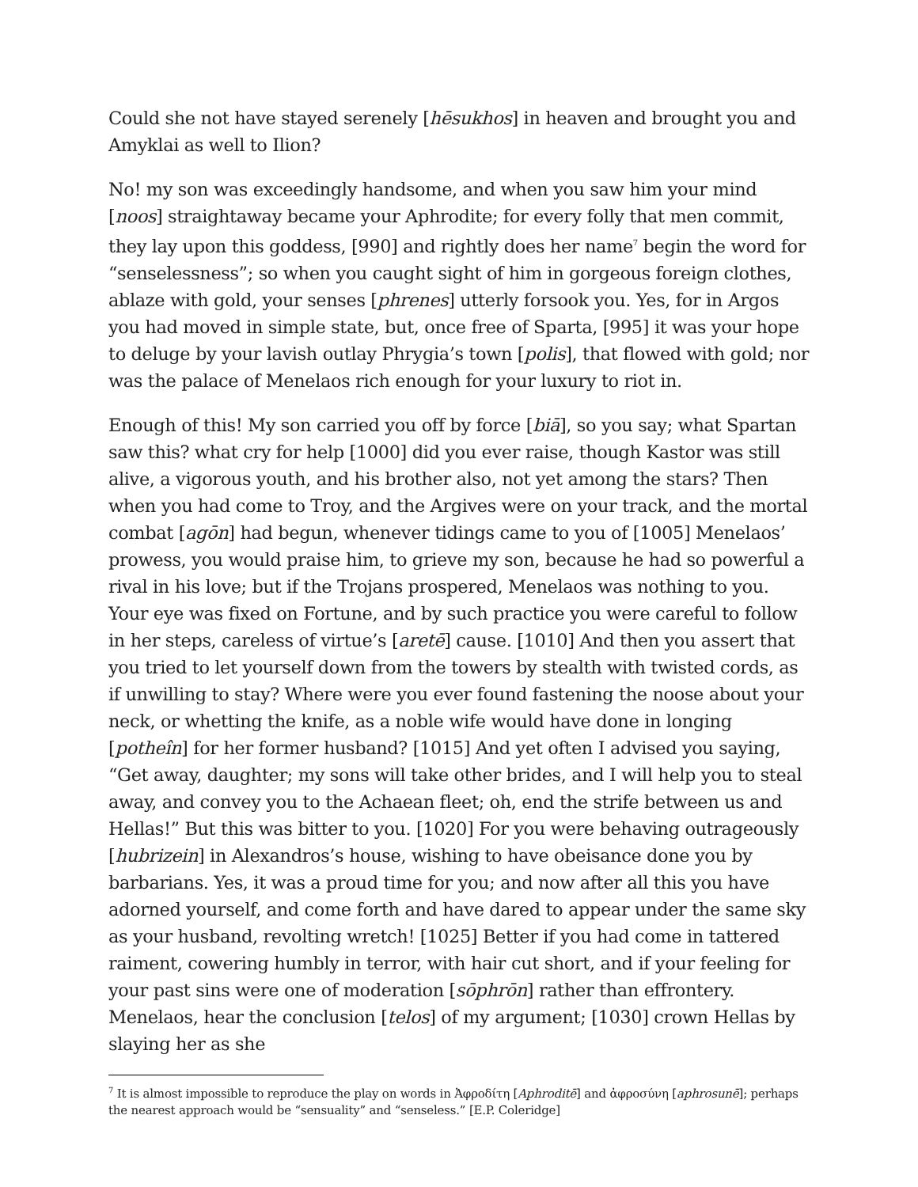Could she not have stayed serenely [hēsukhos] in heaven and brought you and Amyklai as well to Ilion?
No! my son was exceedingly handsome, and when you saw him your mind [noos] straightaway became your Aphrodite; for every folly that men commit, they lay upon this goddess, [990] and rightly does her name<sup>7</sup> begin the word for “senselessness”; so when you caught sight of him in gorgeous foreign clothes, ablaze with gold, your senses [phrenes] utterly forsook you. Yes, for in Argos you had moved in simple state, but, once free of Sparta, [995] it was your hope to deluge by your lavish outlay Phrygia’s town [polis], that flowed with gold; nor was the palace of Menelaos rich enough for your luxury to riot in.
Enough of this! My son carried you off by force [biā], so you say; what Spartan saw this? what cry for help [1000] did you ever raise, though Kastor was still alive, a vigorous youth, and his brother also, not yet among the stars? Then when you had come to Troy, and the Argives were on your track, and the mortal combat [agōn] had begun, whenever tidings came to you of [1005] Menelaos’ prowess, you would praise him, to grieve my son, because he had so powerful a rival in his love; but if the Trojans prospered, Menelaos was nothing to you. Your eye was fixed on Fortune, and by such practice you were careful to follow in her steps, careless of virtue’s [aretē] cause. [1010] And then you assert that you tried to let yourself down from the towers by stealth with twisted cords, as if unwilling to stay? Where were you ever found fastening the noose about your neck, or whetting the knife, as a noble wife would have done in longing [potheîn] for her former husband? [1015] And yet often I advised you saying, “Get away, daughter; my sons will take other brides, and I will help you to steal away, and convey you to the Achaean fleet; oh, end the strife between us and Hellas!” But this was bitter to you. [1020] For you were behaving outrageously [hubrizein] in Alexandros’s house, wishing to have obeisance done you by barbarians. Yes, it was a proud time for you; and now after all this you have adorned yourself, and come forth and have dared to appear under the same sky as your husband, revolting wretch! [1025] Better if you had come in tattered raiment, cowering humbly in terror, with hair cut short, and if your feeling for your past sins were one of moderation [sōphrōn] rather than effrontery. Menelaos, hear the conclusion [telos] of my argument; [1030] crown Hellas by slaying her as she
<sup>7</sup> It is almost impossible to reproduce the play on words in Ἀφροδίτη [Aphroditē] and ἀφροσύνη [aphrosunē]; perhaps the nearest approach would be “sensuality” and “senseless.” [E.P. Coleridge]